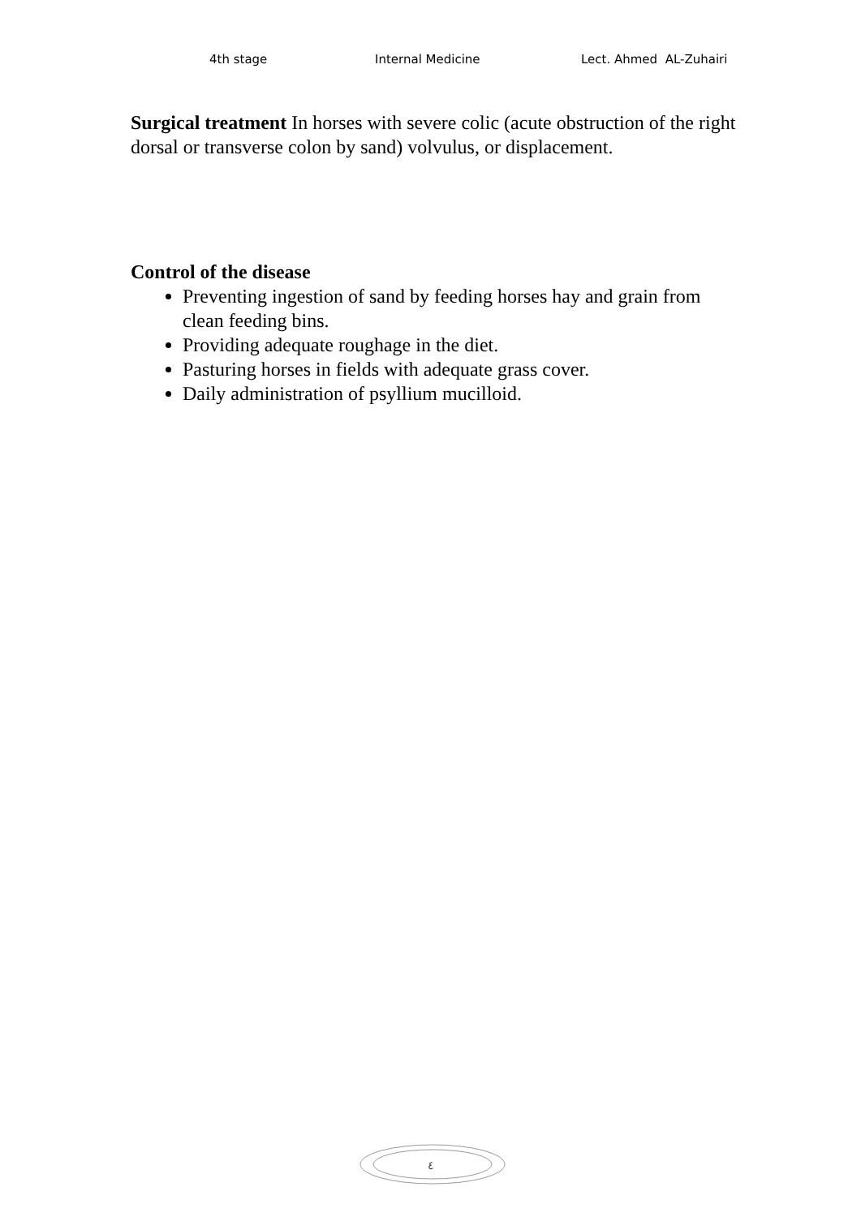4th stage Internal Medicine Lect. Ahmed AL-Zuhairi
Surgical treatment In horses with severe colic (acute obstruction of the right dorsal or transverse colon by sand) volvulus, or displacement.
Control of the disease
Preventing ingestion of sand by feeding horses hay and grain from clean feeding bins.
Providing adequate roughage in the diet.
Pasturing horses in fields with adequate grass cover.
Daily administration of psyllium mucilloid.
٤